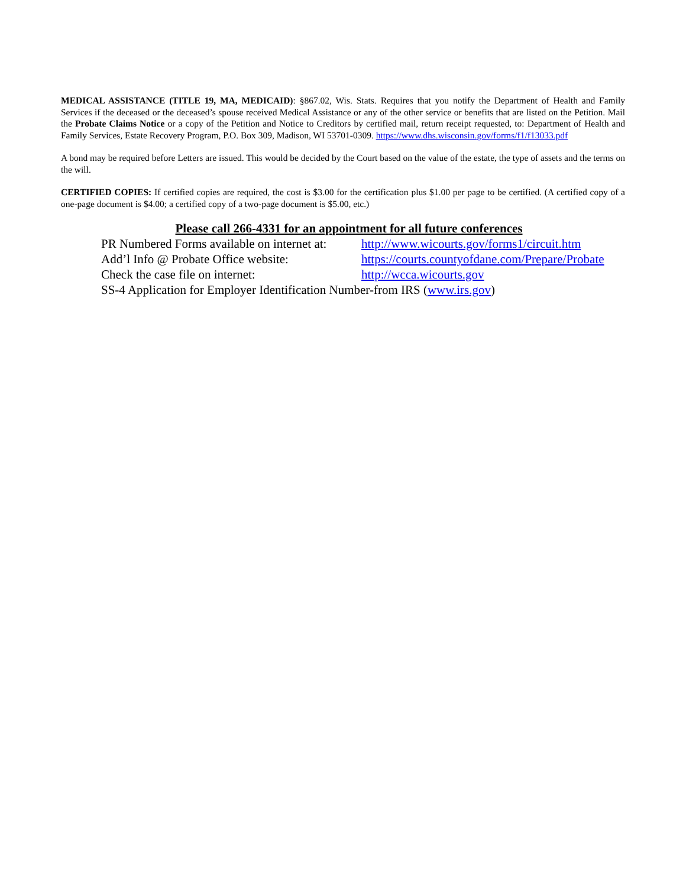MEDICAL ASSISTANCE (TITLE 19, MA, MEDICAID): §867.02, Wis. Stats. Requires that you notify the Department of Health and Family Services if the deceased or the deceased’s spouse received Medical Assistance or any of the other service or benefits that are listed on the Petition. Mail the Probate Claims Notice or a copy of the Petition and Notice to Creditors by certified mail, return receipt requested, to: Department of Health and Family Services, Estate Recovery Program, P.O. Box 309, Madison, WI 53701-0309. https://www.dhs.wisconsin.gov/forms/f1/f13033.pdf
A bond may be required before Letters are issued. This would be decided by the Court based on the value of the estate, the type of assets and the terms on the will.
CERTIFIED COPIES: If certified copies are required, the cost is $3.00 for the certification plus $1.00 per page to be certified. (A certified copy of a one-page document is $4.00; a certified copy of a two-page document is $5.00, etc.)
Please call 266-4331 for an appointment for all future conferences
PR Numbered Forms available on internet at: http://www.wicourts.gov/forms1/circuit.htm
Add’l Info @ Probate Office website: https://courts.countyofdane.com/Prepare/Probate
Check the case file on internet: http://wcca.wicourts.gov
SS-4 Application for Employer Identification Number-from IRS (www.irs.gov)